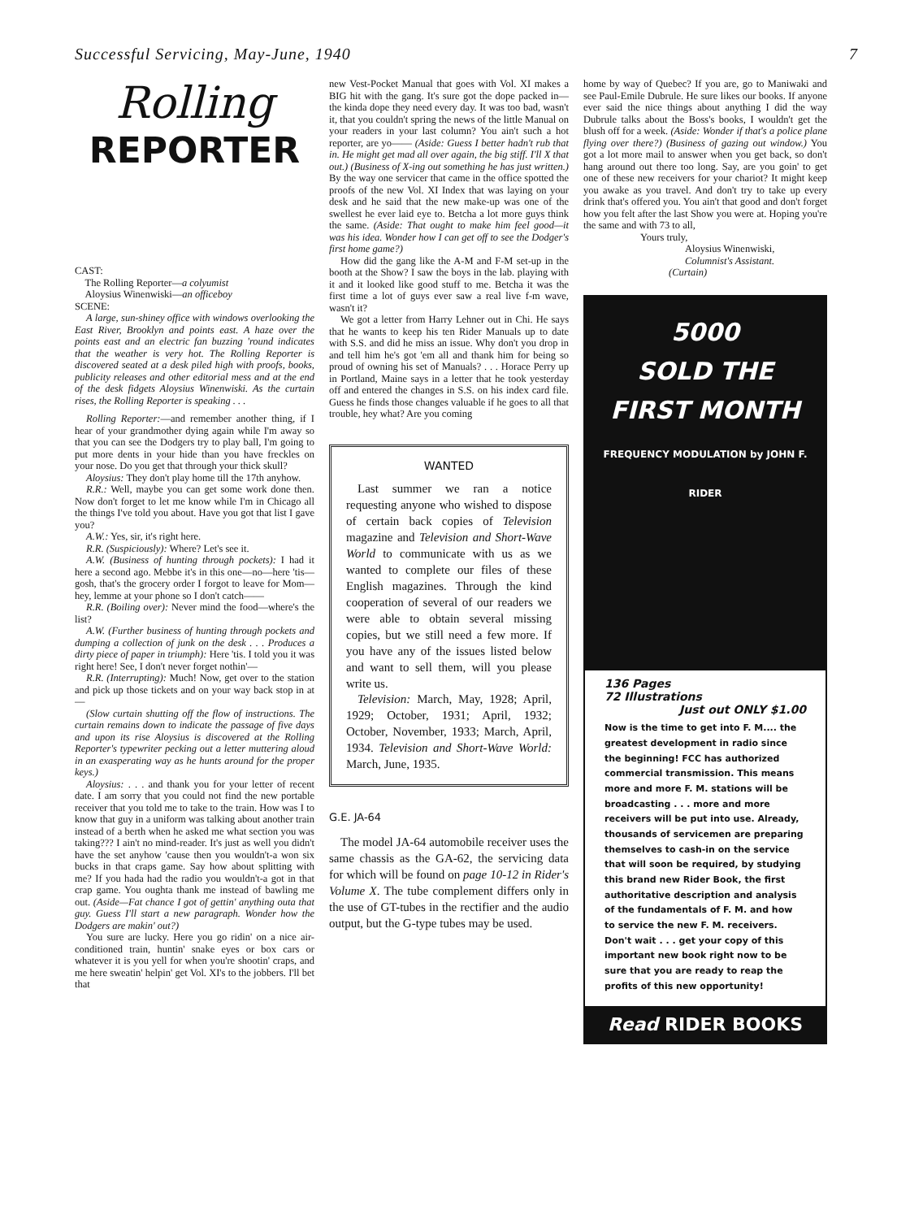Successful Servicing, May-June, 1940 7
Rolling
REPORTER
CAST:
The Rolling Reporter—a colyumist
Aloysius Winenwiski—an officeboy
SCENE:
A large, sun-shiney office with windows overlooking the East River, Brooklyn and points east. A haze over the points east and an electric fan buzzing 'round indicates that the weather is very hot. The Rolling Reporter is discovered seated at a desk piled high with proofs, books, publicity releases and other editorial mess and at the end of the desk fidgets Aloysius Winenwiski. As the curtain rises, the Rolling Reporter is speaking . . .
Rolling Reporter:—and remember another thing, if I hear of your grandmother dying again while I'm away so that you can see the Dodgers try to play ball, I'm going to put more dents in your hide than you have freckles on your nose. Do you get that through your thick skull?
Aloysius: They don't play home till the 17th anyhow.
R.R.: Well, maybe you can get some work done then. Now don't forget to let me know while I'm in Chicago all the things I've told you about. Have you got that list I gave you?
A.W.: Yes, sir, it's right here.
R.R. (Suspiciously): Where? Let's see it.
A.W. (Business of hunting through pockets): I had it here a second ago. Mebbe it's in this one—no—here 'tis—gosh, that's the grocery order I forgot to leave for Mom—hey, lemme at your phone so I don't catch——
R.R. (Boiling over): Never mind the food—where's the list?
A.W. (Further business of hunting through pockets and dumping a collection of junk on the desk . . . Produces a dirty piece of paper in triumph): Here 'tis. I told you it was right here! See, I don't never forget nothin'—
R.R. (Interrupting): Much! Now, get over to the station and pick up those tickets and on your way back stop in at—
(Slow curtain shutting off the flow of instructions. The curtain remains down to indicate the passage of five days and upon its rise Aloysius is discovered at the Rolling Reporter's typewriter pecking out a letter muttering aloud in an exasperating way as he hunts around for the proper keys.)
Aloysius: . . . and thank you for your letter of recent date. I am sorry that you could not find the new portable receiver that you told me to take to the train. How was I to know that guy in a uniform was talking about another train instead of a berth when he asked me what section you was taking??? I ain't no mind-reader. It's just as well you didn't have the set anyhow 'cause then you wouldn't-a won six bucks in that craps game. Say how about splitting with me? If you hada had the radio you wouldn't-a got in that crap game. You oughta thank me instead of bawling me out. (Aside—Fat chance I got of gettin' anything outa that guy. Guess I'll start a new paragraph. Wonder how the Dodgers are makin' out?)
You sure are lucky. Here you go ridin' on a nice air-conditioned train, huntin' snake eyes or box cars or whatever it is you yell for when you're shootin' craps, and me here sweatin' helpin' get Vol. XI's to the jobbers. I'll bet that
new Vest-Pocket Manual that goes with Vol. XI makes a BIG hit with the gang. It's sure got the dope packed in—the kinda dope they need every day. It was too bad, wasn't it, that you couldn't spring the news of the little Manual on your readers in your last column? You ain't such a hot reporter, are yo—— (Aside: Guess I better hadn't rub that in. He might get mad all over again, the big stiff. I'll X that out.) (Business of X-ing out something he has just written.) By the way one servicer that came in the office spotted the proofs of the new Vol. XI Index that was laying on your desk and he said that the new make-up was one of the swellest he ever laid eye to. Betcha a lot more guys think the same. (Aside: That ought to make him feel good—it was his idea. Wonder how I can get off to see the Dodger's first home game?)
How did the gang like the A-M and F-M set-up in the booth at the Show? I saw the boys in the lab. playing with it and it looked like good stuff to me. Betcha it was the first time a lot of guys ever saw a real live f-m wave, wasn't it?
We got a letter from Harry Lehner out in Chi. He says that he wants to keep his ten Rider Manuals up to date with S.S. and did he miss an issue. Why don't you drop in and tell him he's got 'em all and thank him for being so proud of owning his set of Manuals? . . . Horace Perry up in Portland, Maine says in a letter that he took yesterday off and entered the changes in S.S. on his index card file. Guess he finds those changes valuable if he goes to all that trouble, hey what? Are you coming
WANTED
Last summer we ran a notice requesting anyone who wished to dispose of certain back copies of Television magazine and Television and Short-Wave World to communicate with us as we wanted to complete our files of these English magazines. Through the kind cooperation of several of our readers we were able to obtain several missing copies, but we still need a few more. If you have any of the issues listed below and want to sell them, will you please write us.
Television: March, May, 1928; April, 1929; October, 1931; April, 1932; October, November, 1933; March, April, 1934. Television and Short-Wave World: March, June, 1935.
G.E. JA-64
The model JA-64 automobile receiver uses the same chassis as the GA-62, the servicing data for which will be found on page 10-12 in Rider's Volume X. The tube complement differs only in the use of GT-tubes in the rectifier and the audio output, but the G-type tubes may be used.
home by way of Quebec? If you are, go to Maniwaki and see Paul-Emile Dubrule. He sure likes our books. If anyone ever said the nice things about anything I did the way Dubrule talks about the Boss's books, I wouldn't get the blush off for a week. (Aside: Wonder if that's a police plane flying over there?) (Business of gazing out window.) You got a lot more mail to answer when you get back, so don't hang around out there too long. Say, are you goin' to get one of these new receivers for your chariot? It might keep you awake as you travel. And don't try to take up every drink that's offered you. You ain't that good and don't forget how you felt after the last Show you were at. Hoping you're the same and with 73 to all,
Yours truly,
Aloysius Winenwiski,
Columnist's Assistant.
(Curtain)
5000
SOLD THE
FIRST MONTH
FREQUENCY MODULATION by JOHN F. RIDER
136 Pages
72 Illustrations Just out ONLY $1.00
Now is the time to get into F. M.... the greatest development in radio since the beginning! FCC has authorized commercial transmission. This means more and more F. M. stations will be broadcasting . . . more and more receivers will be put into use. Already, thousands of servicemen are preparing themselves to cash-in on the service that will soon be required, by studying this brand new Rider Book, the first authoritative description and analysis of the fundamentals of F. M. and how to service the new F. M. receivers. Don't wait . . . get your copy of this important new book right now to be sure that you are ready to reap the profits of this new opportunity!
Read RIDER BOOKS